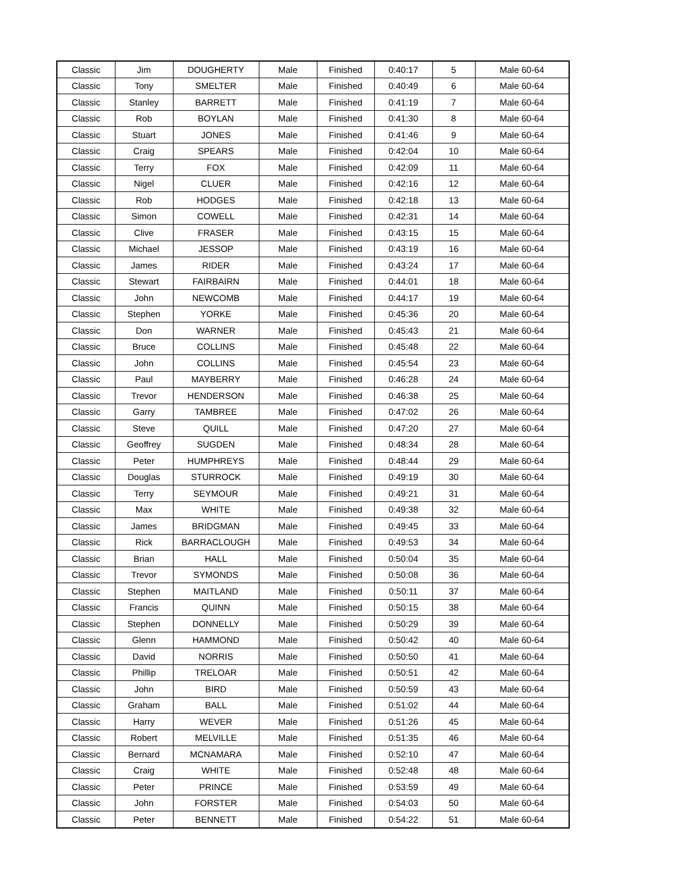| Classic | Jim | DOUGHERTY | Male | Finished | 0:40:17 | 5 | Male 60-64 |
| Classic | Tony | SMELTER | Male | Finished | 0:40:49 | 6 | Male 60-64 |
| Classic | Stanley | BARRETT | Male | Finished | 0:41:19 | 7 | Male 60-64 |
| Classic | Rob | BOYLAN | Male | Finished | 0:41:30 | 8 | Male 60-64 |
| Classic | Stuart | JONES | Male | Finished | 0:41:46 | 9 | Male 60-64 |
| Classic | Craig | SPEARS | Male | Finished | 0:42:04 | 10 | Male 60-64 |
| Classic | Terry | FOX | Male | Finished | 0:42:09 | 11 | Male 60-64 |
| Classic | Nigel | CLUER | Male | Finished | 0:42:16 | 12 | Male 60-64 |
| Classic | Rob | HODGES | Male | Finished | 0:42:18 | 13 | Male 60-64 |
| Classic | Simon | COWELL | Male | Finished | 0:42:31 | 14 | Male 60-64 |
| Classic | Clive | FRASER | Male | Finished | 0:43:15 | 15 | Male 60-64 |
| Classic | Michael | JESSOP | Male | Finished | 0:43:19 | 16 | Male 60-64 |
| Classic | James | RIDER | Male | Finished | 0:43:24 | 17 | Male 60-64 |
| Classic | Stewart | FAIRBAIRN | Male | Finished | 0:44:01 | 18 | Male 60-64 |
| Classic | John | NEWCOMB | Male | Finished | 0:44:17 | 19 | Male 60-64 |
| Classic | Stephen | YORKE | Male | Finished | 0:45:36 | 20 | Male 60-64 |
| Classic | Don | WARNER | Male | Finished | 0:45:43 | 21 | Male 60-64 |
| Classic | Bruce | COLLINS | Male | Finished | 0:45:48 | 22 | Male 60-64 |
| Classic | John | COLLINS | Male | Finished | 0:45:54 | 23 | Male 60-64 |
| Classic | Paul | MAYBERRY | Male | Finished | 0:46:28 | 24 | Male 60-64 |
| Classic | Trevor | HENDERSON | Male | Finished | 0:46:38 | 25 | Male 60-64 |
| Classic | Garry | TAMBREE | Male | Finished | 0:47:02 | 26 | Male 60-64 |
| Classic | Steve | QUILL | Male | Finished | 0:47:20 | 27 | Male 60-64 |
| Classic | Geoffrey | SUGDEN | Male | Finished | 0:48:34 | 28 | Male 60-64 |
| Classic | Peter | HUMPHREYS | Male | Finished | 0:48:44 | 29 | Male 60-64 |
| Classic | Douglas | STURROCK | Male | Finished | 0:49:19 | 30 | Male 60-64 |
| Classic | Terry | SEYMOUR | Male | Finished | 0:49:21 | 31 | Male 60-64 |
| Classic | Max | WHITE | Male | Finished | 0:49:38 | 32 | Male 60-64 |
| Classic | James | BRIDGMAN | Male | Finished | 0:49:45 | 33 | Male 60-64 |
| Classic | Rick | BARRACLOUGH | Male | Finished | 0:49:53 | 34 | Male 60-64 |
| Classic | Brian | HALL | Male | Finished | 0:50:04 | 35 | Male 60-64 |
| Classic | Trevor | SYMONDS | Male | Finished | 0:50:08 | 36 | Male 60-64 |
| Classic | Stephen | MAITLAND | Male | Finished | 0:50:11 | 37 | Male 60-64 |
| Classic | Francis | QUINN | Male | Finished | 0:50:15 | 38 | Male 60-64 |
| Classic | Stephen | DONNELLY | Male | Finished | 0:50:29 | 39 | Male 60-64 |
| Classic | Glenn | HAMMOND | Male | Finished | 0:50:42 | 40 | Male 60-64 |
| Classic | David | NORRIS | Male | Finished | 0:50:50 | 41 | Male 60-64 |
| Classic | Phillip | TRELOAR | Male | Finished | 0:50:51 | 42 | Male 60-64 |
| Classic | John | BIRD | Male | Finished | 0:50:59 | 43 | Male 60-64 |
| Classic | Graham | BALL | Male | Finished | 0:51:02 | 44 | Male 60-64 |
| Classic | Harry | WEVER | Male | Finished | 0:51:26 | 45 | Male 60-64 |
| Classic | Robert | MELVILLE | Male | Finished | 0:51:35 | 46 | Male 60-64 |
| Classic | Bernard | MCNAMARA | Male | Finished | 0:52:10 | 47 | Male 60-64 |
| Classic | Craig | WHITE | Male | Finished | 0:52:48 | 48 | Male 60-64 |
| Classic | Peter | PRINCE | Male | Finished | 0:53:59 | 49 | Male 60-64 |
| Classic | John | FORSTER | Male | Finished | 0:54:03 | 50 | Male 60-64 |
| Classic | Peter | BENNETT | Male | Finished | 0:54:22 | 51 | Male 60-64 |